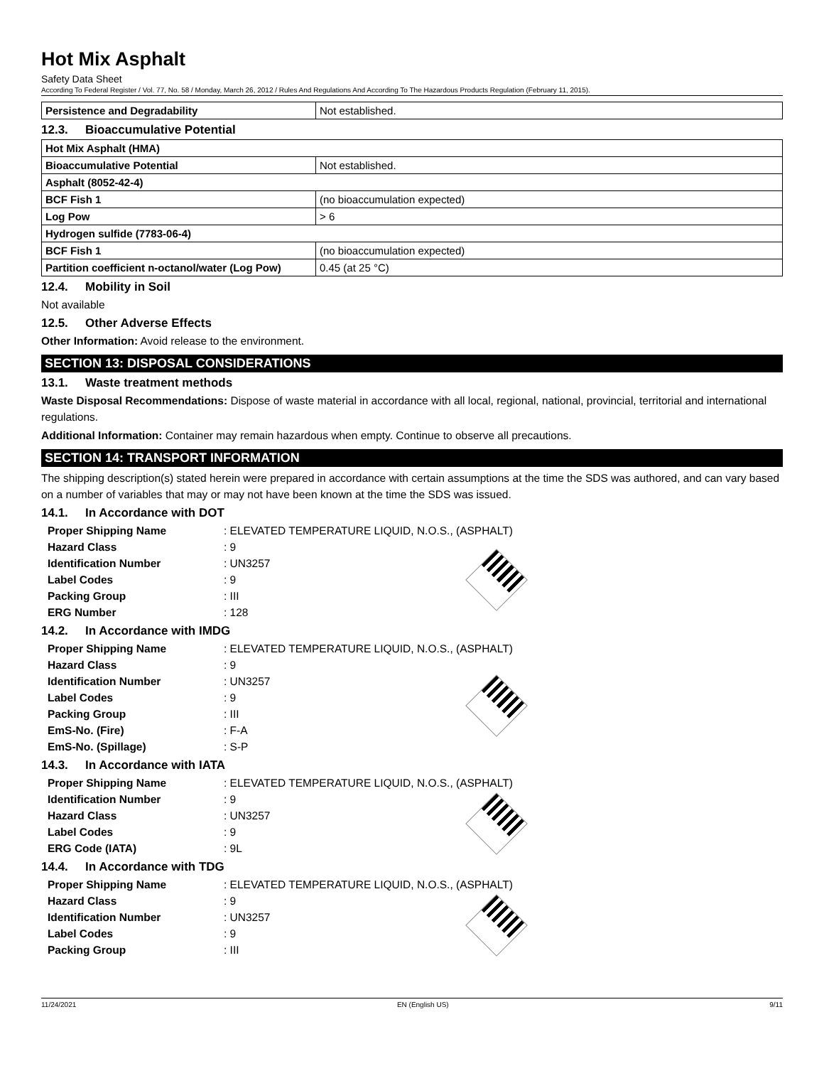Hot Mix Asphalt
Safety Data Sheet
According To Federal Register / Vol. 77, No. 58 / Monday, March 26, 2012 / Rules And Regulations And According To The Hazardous Products Regulation (February 11, 2015).
| Persistence and Degradability | Not established. |
12.3. Bioaccumulative Potential
| Hot Mix Asphalt (HMA) | |
| Bioaccumulative Potential | Not established. |
| Asphalt (8052-42-4) | |
| BCF Fish 1 | (no bioaccumulation expected) |
| Log Pow | > 6 |
| Hydrogen sulfide (7783-06-4) | |
| BCF Fish 1 | (no bioaccumulation expected) |
| Partition coefficient n-octanol/water (Log Pow) | 0.45 (at 25 °C) |
12.4. Mobility in Soil
Not available
12.5. Other Adverse Effects
Other Information: Avoid release to the environment.
SECTION 13: DISPOSAL CONSIDERATIONS
13.1. Waste treatment methods
Waste Disposal Recommendations: Dispose of waste material in accordance with all local, regional, national, provincial, territorial and international regulations.
Additional Information: Container may remain hazardous when empty. Continue to observe all precautions.
SECTION 14: TRANSPORT INFORMATION
The shipping description(s) stated herein were prepared in accordance with certain assumptions at the time the SDS was authored, and can vary based on a number of variables that may or may not have been known at the time the SDS was issued.
14.1. In Accordance with DOT
Proper Shipping Name: ELEVATED TEMPERATURE LIQUID, N.O.S., (ASPHALT)
Hazard Class: 9
Identification Number: UN3257
Label Codes: 9
Packing Group: III
ERG Number: 128
14.2. In Accordance with IMDG
Proper Shipping Name: ELEVATED TEMPERATURE LIQUID, N.O.S., (ASPHALT)
Hazard Class: 9
Identification Number: UN3257
Label Codes: 9
Packing Group: III
EmS-No. (Fire): F-A
EmS-No. (Spillage): S-P
14.3. In Accordance with IATA
Proper Shipping Name: ELEVATED TEMPERATURE LIQUID, N.O.S., (ASPHALT)
Identification Number: 9
Hazard Class: UN3257
Label Codes: 9
ERG Code (IATA): 9L
14.4. In Accordance with TDG
Proper Shipping Name: ELEVATED TEMPERATURE LIQUID, N.O.S., (ASPHALT)
Hazard Class: 9
Identification Number: UN3257
Label Codes: 9
Packing Group: III
11/24/2021 EN (English US) 9/11